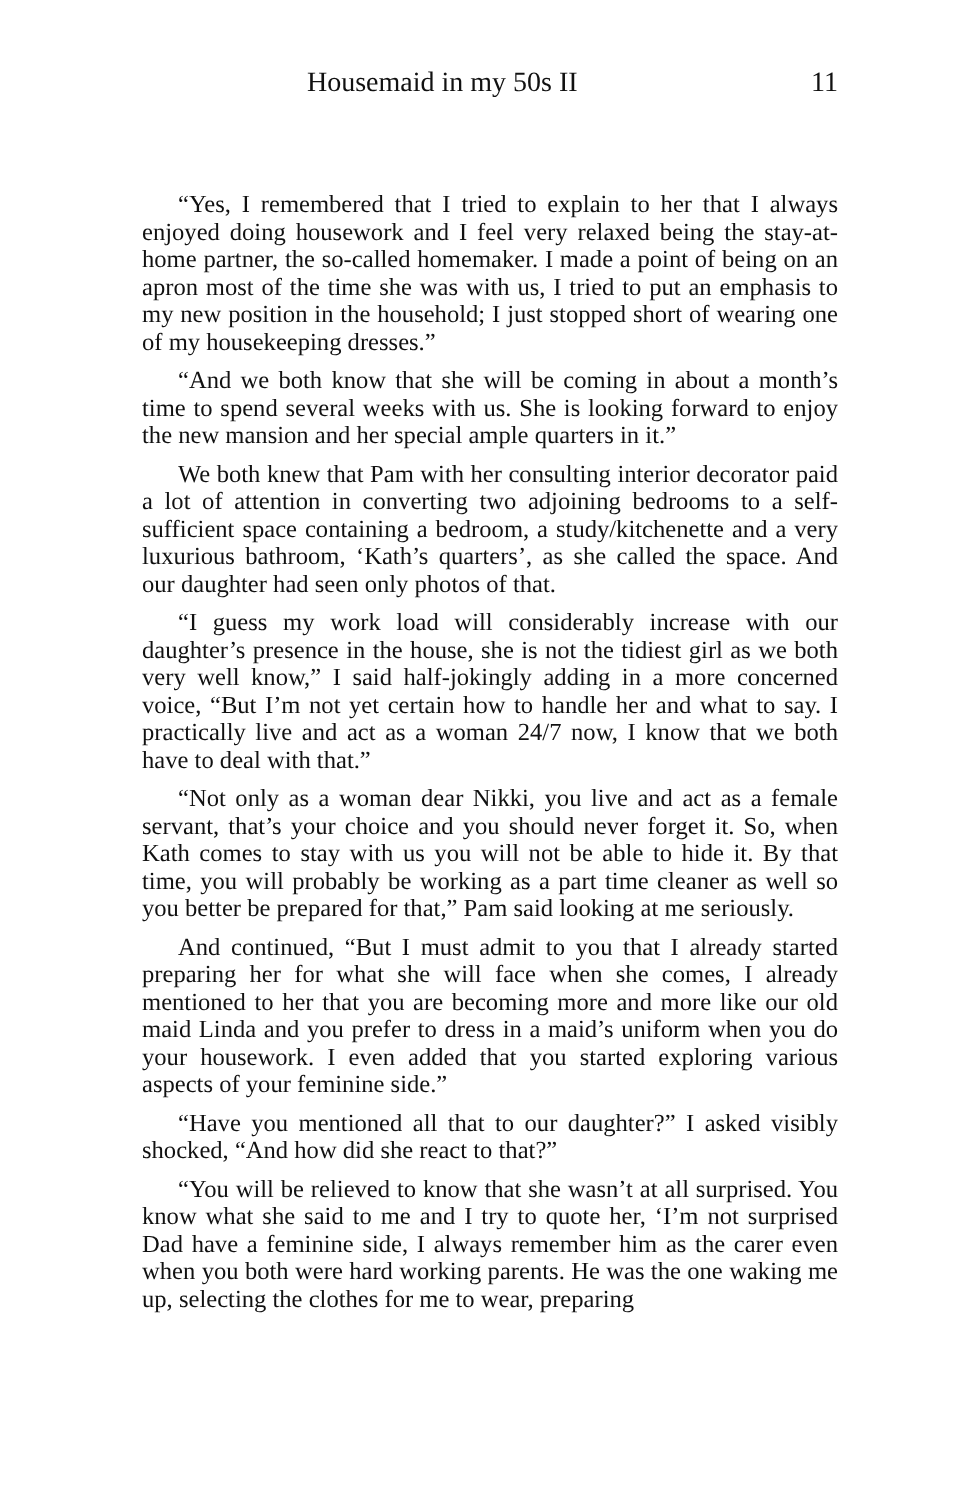Housemaid in my 50s II 11
“Yes, I remembered that I tried to explain to her that I always enjoyed doing housework and I feel very relaxed being the stay-at-home partner, the so-called homemaker. I made a point of being on an apron most of the time she was with us, I tried to put an emphasis to my new position in the household; I just stopped short of wearing one of my housekeeping dresses.”
“And we both know that she will be coming in about a month’s time to spend several weeks with us. She is looking forward to enjoy the new mansion and her special ample quarters in it.”
We both knew that Pam with her consulting interior decorator paid a lot of attention in converting two adjoining bedrooms to a self-sufficient space containing a bedroom, a study/kitchenette and a very luxurious bathroom, ‘Kath’s quarters’, as she called the space. And our daughter had seen only photos of that.
“I guess my work load will considerably increase with our daughter’s presence in the house, she is not the tidiest girl as we both very well know,” I said half-jokingly adding in a more concerned voice, “But I’m not yet certain how to handle her and what to say. I practically live and act as a woman 24/7 now, I know that we both have to deal with that.”
“Not only as a woman dear Nikki, you live and act as a female servant, that’s your choice and you should never forget it. So, when Kath comes to stay with us you will not be able to hide it. By that time, you will probably be working as a part time cleaner as well so you better be prepared for that,” Pam said looking at me seriously.
And continued, “But I must admit to you that I already started preparing her for what she will face when she comes, I already mentioned to her that you are becoming more and more like our old maid Linda and you prefer to dress in a maid’s uniform when you do your housework. I even added that you started exploring various aspects of your feminine side.”
“Have you mentioned all that to our daughter?” I asked visibly shocked, “And how did she react to that?”
“You will be relieved to know that she wasn’t at all surprised. You know what she said to me and I try to quote her, ‘I’m not surprised Dad have a feminine side, I always remember him as the carer even when you both were hard working parents. He was the one waking me up, selecting the clothes for me to wear, preparing